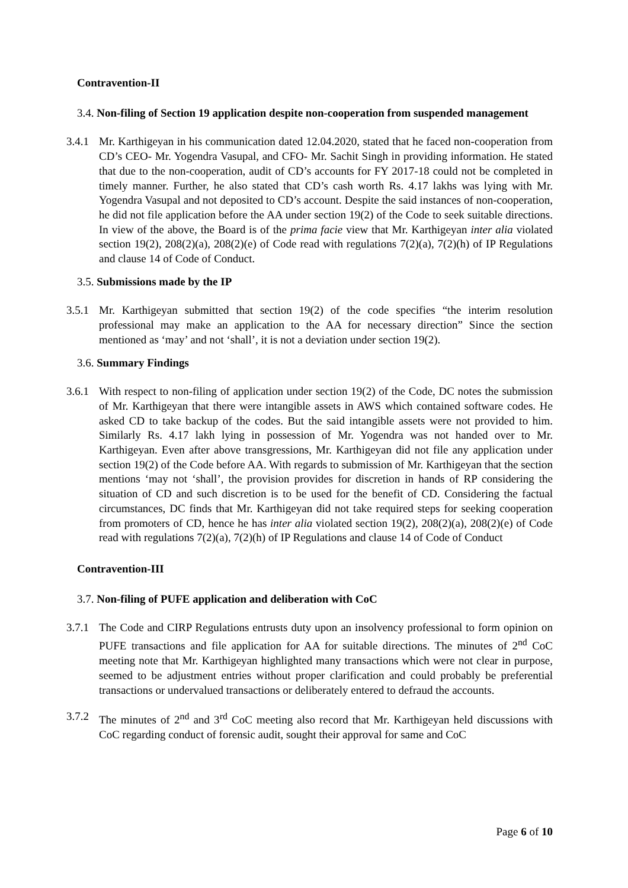Contravention-II
3.4. Non-filing of Section 19 application despite non-cooperation from suspended management
3.4.1
Mr. Karthigeyan in his communication dated 12.04.2020, stated that he faced non-cooperation from CD’s CEO- Mr. Yogendra Vasupal, and CFO- Mr. Sachit Singh in providing information. He stated that due to the non-cooperation, audit of CD’s accounts for FY 2017-18 could not be completed in timely manner. Further, he also stated that CD’s cash worth Rs. 4.17 lakhs was lying with Mr. Yogendra Vasupal and not deposited to CD’s account. Despite the said instances of non-cooperation, he did not file application before the AA under section 19(2) of the Code to seek suitable directions. In view of the above, the Board is of the prima facie view that Mr. Karthigeyan inter alia violated section 19(2), 208(2)(a), 208(2)(e) of Code read with regulations 7(2)(a), 7(2)(h) of IP Regulations and clause 14 of Code of Conduct.
3.5. Submissions made by the IP
3.5.1
Mr. Karthigeyan submitted that section 19(2) of the code specifies “the interim resolution professional may make an application to the AA for necessary direction” Since the section mentioned as ‘may’ and not ‘shall’, it is not a deviation under section 19(2).
3.6. Summary Findings
3.6.1
With respect to non-filing of application under section 19(2) of the Code, DC notes the submission of Mr. Karthigeyan that there were intangible assets in AWS which contained software codes. He asked CD to take backup of the codes. But the said intangible assets were not provided to him. Similarly Rs. 4.17 lakh lying in possession of Mr. Yogendra was not handed over to Mr. Karthigeyan. Even after above transgressions, Mr. Karthigeyan did not file any application under section 19(2) of the Code before AA. With regards to submission of Mr. Karthigeyan that the section mentions ‘may not ‘shall’, the provision provides for discretion in hands of RP considering the situation of CD and such discretion is to be used for the benefit of CD. Considering the factual circumstances, DC finds that Mr. Karthigeyan did not take required steps for seeking cooperation from promoters of CD, hence he has inter alia violated section 19(2), 208(2)(a), 208(2)(e) of Code read with regulations 7(2)(a), 7(2)(h) of IP Regulations and clause 14 of Code of Conduct
Contravention-III
3.7. Non-filing of PUFE application and deliberation with CoC
3.7.1
The Code and CIRP Regulations entrusts duty upon an insolvency professional to form opinion on PUFE transactions and file application for AA for suitable directions. The minutes of 2<sup>nd</sup> CoC meeting note that Mr. Karthigeyan highlighted many transactions which were not clear in purpose, seemed to be adjustment entries without proper clarification and could probably be preferential transactions or undervalued transactions or deliberately entered to defraud the accounts.
3.7.2
The minutes of 2<sup>nd</sup> and 3<sup>rd</sup> CoC meeting also record that Mr. Karthigeyan held discussions with CoC regarding conduct of forensic audit, sought their approval for same and CoC
Page 6 of 10